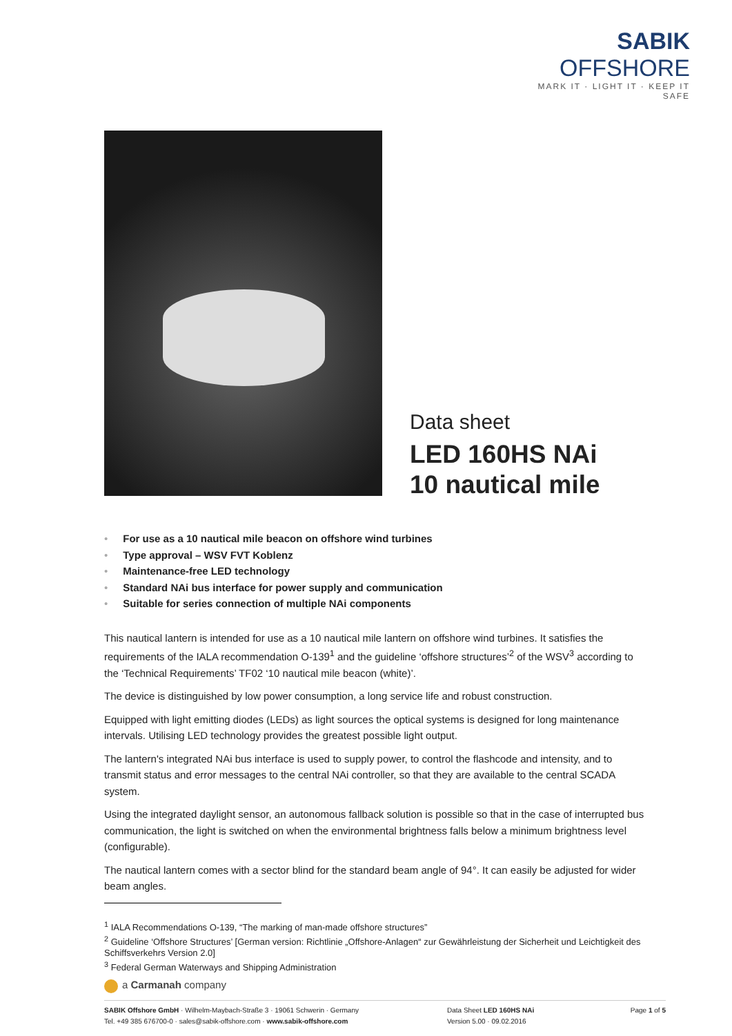SABIK OFFSHORE
MARK IT · LIGHT IT · KEEP IT SAFE
Data sheet
LED 160HS NAi
10 nautical mile
• For use as a 10 nautical mile beacon on offshore wind turbines
• Type approval – WSV FVT Koblenz
• Maintenance-free LED technology
• Standard NAi bus interface for power supply and communication
• Suitable for series connection of multiple NAi components
This nautical lantern is intended for use as a 10 nautical mile lantern on offshore wind turbines. It satisfies the requirements of the IALA recommendation O-139<sup>1</sup> and the guideline ‘offshore structures’<sup>2</sup> of the WSV<sup>3</sup> according to the ‘Technical Requirements’ TF02 ‘10 nautical mile beacon (white)’.
The device is distinguished by low power consumption, a long service life and robust construction.
Equipped with light emitting diodes (LEDs) as light sources the optical systems is designed for long maintenance intervals. Utilising LED technology provides the greatest possible light output.
The lantern's integrated NAi bus interface is used to supply power, to control the flashcode and intensity, and to transmit status and error messages to the central NAi controller, so that they are available to the central SCADA system.
Using the integrated daylight sensor, an autonomous fallback solution is possible so that in the case of interrupted bus communication, the light is switched on when the environmental brightness falls below a minimum brightness level (configurable).
The nautical lantern comes with a sector blind for the standard beam angle of 94°. It can easily be adjusted for wider beam angles.
<sup>1</sup> IALA Recommendations O-139, “The marking of man-made offshore structures”
<sup>2</sup> Guideline ‘Offshore Structures’ [German version: Richtlinie „Offshore-Anlagen“ zur Gewährleistung der Sicherheit und Leichtigkeit des Schiffsverkehrs Version 2.0]
<sup>3</sup> Federal German Waterways and Shipping Administration
a Carmanah company
SABIK Offshore GmbH · Wilhelm-Maybach-Straße 3 · 19061 Schwerin · Germany
Tel. +49 385 676700-0 · sales@sabik-offshore.com · www.sabik-offshore.com
Data Sheet LED 160HS NAi
Version 5.00 · 09.02.2016
Page 1 of 5